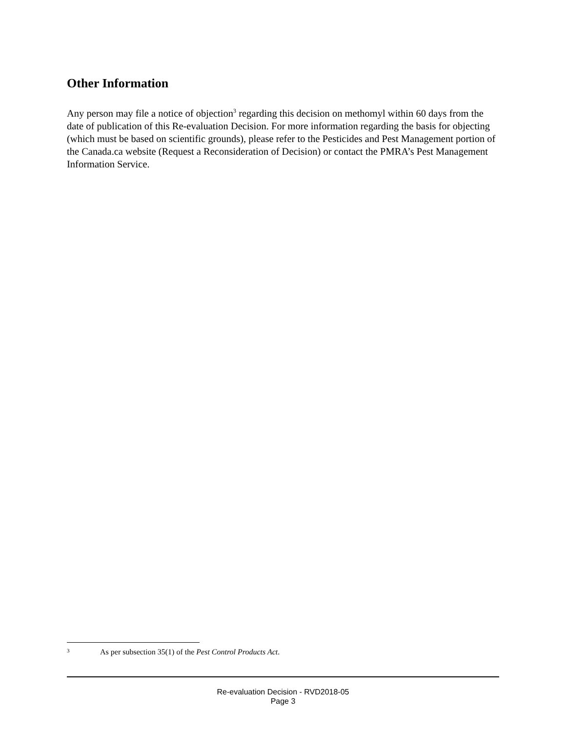Other Information
Any person may file a notice of objection<sup>3</sup> regarding this decision on methomyl within 60 days from the date of publication of this Re-evaluation Decision. For more information regarding the basis for objecting (which must be based on scientific grounds), please refer to the Pesticides and Pest Management portion of the Canada.ca website (Request a Reconsideration of Decision) or contact the PMRA’s Pest Management Information Service.
<sup>3</sup> As per subsection 35(1) of the Pest Control Products Act.
Re-evaluation Decision - RVD2018-05
Page 3